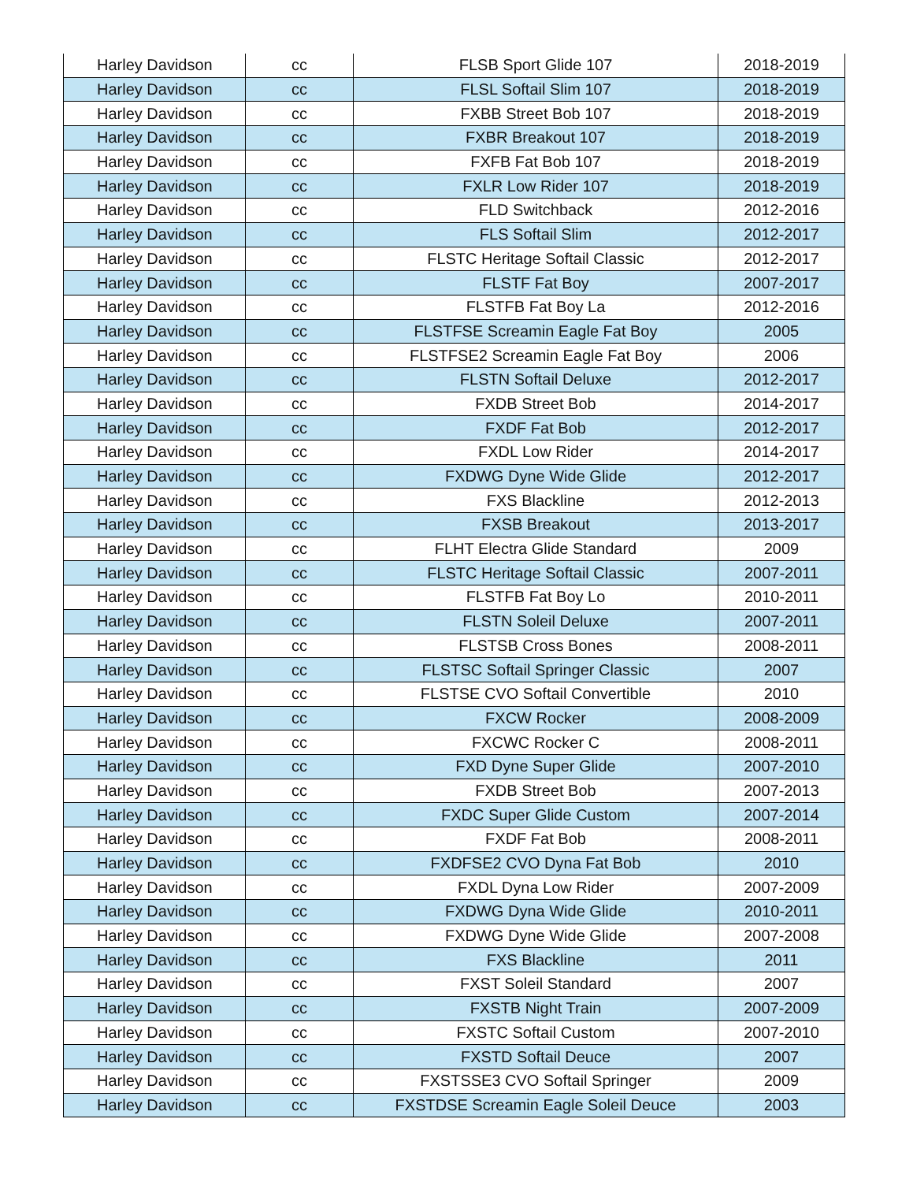| Harley Davidson | cc | FLSB Sport Glide 107 | 2018-2019 |
| Harley Davidson | cc | FLSL Softail Slim 107 | 2018-2019 |
| Harley Davidson | cc | FXBB Street Bob 107 | 2018-2019 |
| Harley Davidson | cc | FXBR Breakout 107 | 2018-2019 |
| Harley Davidson | cc | FXFB Fat Bob 107 | 2018-2019 |
| Harley Davidson | cc | FXLR Low Rider 107 | 2018-2019 |
| Harley Davidson | cc | FLD Switchback | 2012-2016 |
| Harley Davidson | cc | FLS Softail Slim | 2012-2017 |
| Harley Davidson | cc | FLSTC Heritage Softail Classic | 2012-2017 |
| Harley Davidson | cc | FLSTF Fat Boy | 2007-2017 |
| Harley Davidson | cc | FLSTFB Fat Boy La | 2012-2016 |
| Harley Davidson | cc | FLSTFSE Screamin Eagle Fat Boy | 2005 |
| Harley Davidson | cc | FLSTFSE2 Screamin Eagle Fat Boy | 2006 |
| Harley Davidson | cc | FLSTN Softail Deluxe | 2012-2017 |
| Harley Davidson | cc | FXDB Street Bob | 2014-2017 |
| Harley Davidson | cc | FXDF Fat Bob | 2012-2017 |
| Harley Davidson | cc | FXDL Low Rider | 2014-2017 |
| Harley Davidson | cc | FXDWG Dyne Wide Glide | 2012-2017 |
| Harley Davidson | cc | FXS Blackline | 2012-2013 |
| Harley Davidson | cc | FXSB Breakout | 2013-2017 |
| Harley Davidson | cc | FLHT Electra Glide Standard | 2009 |
| Harley Davidson | cc | FLSTC Heritage Softail Classic | 2007-2011 |
| Harley Davidson | cc | FLSTFB Fat Boy Lo | 2010-2011 |
| Harley Davidson | cc | FLSTN Soleil Deluxe | 2007-2011 |
| Harley Davidson | cc | FLSTSB Cross Bones | 2008-2011 |
| Harley Davidson | cc | FLSTSC Softail Springer Classic | 2007 |
| Harley Davidson | cc | FLSTSE CVO Softail Convertible | 2010 |
| Harley Davidson | cc | FXCW Rocker | 2008-2009 |
| Harley Davidson | cc | FXCWC Rocker C | 2008-2011 |
| Harley Davidson | cc | FXD Dyne Super Glide | 2007-2010 |
| Harley Davidson | cc | FXDB Street Bob | 2007-2013 |
| Harley Davidson | cc | FXDC Super Glide Custom | 2007-2014 |
| Harley Davidson | cc | FXDF Fat Bob | 2008-2011 |
| Harley Davidson | cc | FXDFSE2 CVO Dyna Fat Bob | 2010 |
| Harley Davidson | cc | FXDL Dyna Low Rider | 2007-2009 |
| Harley Davidson | cc | FXDWG Dyna Wide Glide | 2010-2011 |
| Harley Davidson | cc | FXDWG Dyne Wide Glide | 2007-2008 |
| Harley Davidson | cc | FXS Blackline | 2011 |
| Harley Davidson | cc | FXST Soleil Standard | 2007 |
| Harley Davidson | cc | FXSTB Night Train | 2007-2009 |
| Harley Davidson | cc | FXSTC Softail Custom | 2007-2010 |
| Harley Davidson | cc | FXSTD Softail Deuce | 2007 |
| Harley Davidson | cc | FXSTSSE3 CVO Softail Springer | 2009 |
| Harley Davidson | cc | FXSTDSE Screamin Eagle Soleil Deuce | 2003 |